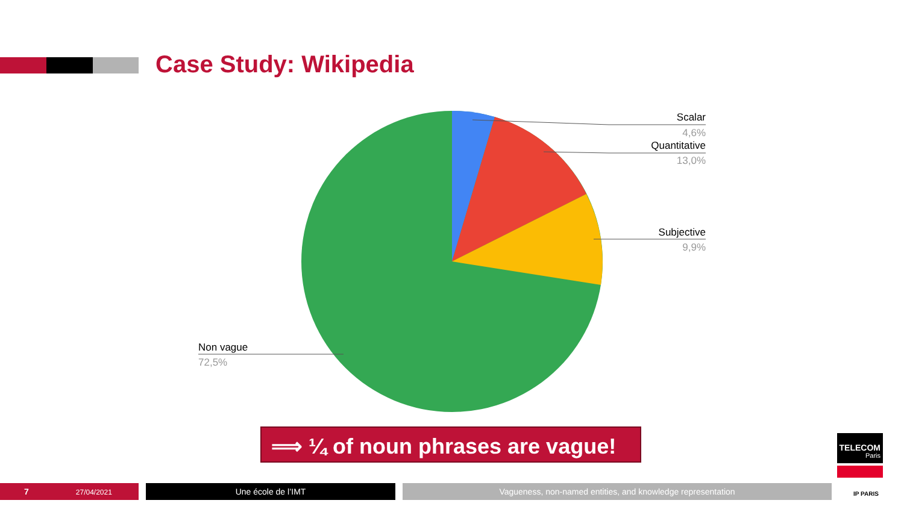Case Study: Wikipedia
Scalar
4,6%
Quantitative
13,0%
Subjective
9,9%
Non vague
72,5%
⟹ ¼ of noun phrases are vague!
TELECOM
Paris
IP PARIS
7 27/04/2021 Une école de l’IMT Vagueness, non-named entities, and knowledge representation